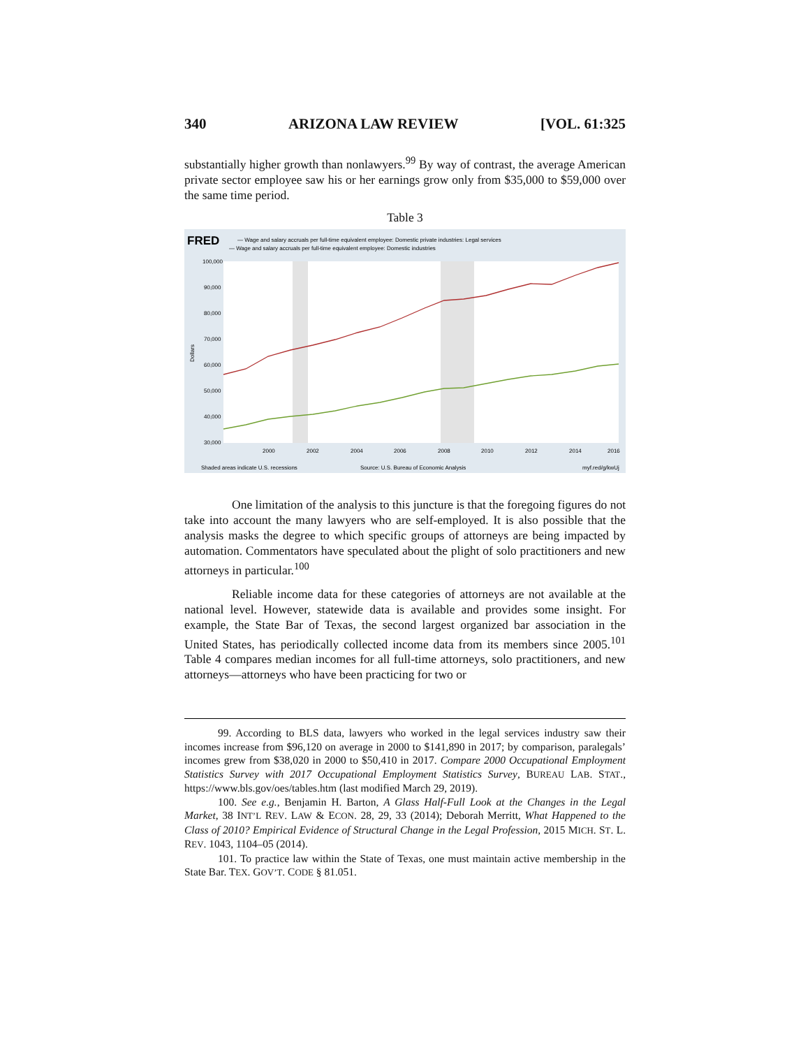340 ARIZONA LAW REVIEW [VOL. 61:325
substantially higher growth than nonlawyers.<sup>99</sup> By way of contrast, the average American private sector employee saw his or her earnings grow only from $35,000 to $59,000 over the same time period.
Table 3
FRED
— Wage and salary accruals per full-time equivalent employee: Domestic private industries: Legal services
— Wage and salary accruals per full-time equivalent employee: Domestic industries
100,000
90,000
80,000
70,000
60,000
50,000
40,000
30,000
2000
2002
2004
2006
2008
2010
2012
2014
2016
Dollars
Shaded areas indicate U.S. recessions
Source: U.S. Bureau of Economic Analysis
myf.red/g/kwUj
One limitation of the analysis to this juncture is that the foregoing figures do not take into account the many lawyers who are self-employed. It is also possible that the analysis masks the degree to which specific groups of attorneys are being impacted by automation. Commentators have speculated about the plight of solo practitioners and new attorneys in particular.<sup>100</sup>
Reliable income data for these categories of attorneys are not available at the national level. However, statewide data is available and provides some insight. For example, the State Bar of Texas, the second largest organized bar association in the United States, has periodically collected income data from its members since 2005.<sup>101</sup> Table 4 compares median incomes for all full-time attorneys, solo practitioners, and new attorneys—attorneys who have been practicing for two or
99. According to BLS data, lawyers who worked in the legal services industry saw their incomes increase from $96,120 on average in 2000 to $141,890 in 2017; by comparison, paralegals’ incomes grew from $38,020 in 2000 to $50,410 in 2017. Compare 2000 Occupational Employment Statistics Survey with 2017 Occupational Employment Statistics Survey, BUREAU LAB. STAT., https://www.bls.gov/oes/tables.htm (last modified March 29, 2019).
100. See e.g., Benjamin H. Barton, A Glass Half-Full Look at the Changes in the Legal Market, 38 INT’L REV. LAW & ECON. 28, 29, 33 (2014); Deborah Merritt, What Happened to the Class of 2010? Empirical Evidence of Structural Change in the Legal Profession, 2015 MICH. ST. L. REV. 1043, 1104–05 (2014).
101. To practice law within the State of Texas, one must maintain active membership in the State Bar. TEX. GOV’T. CODE § 81.051.